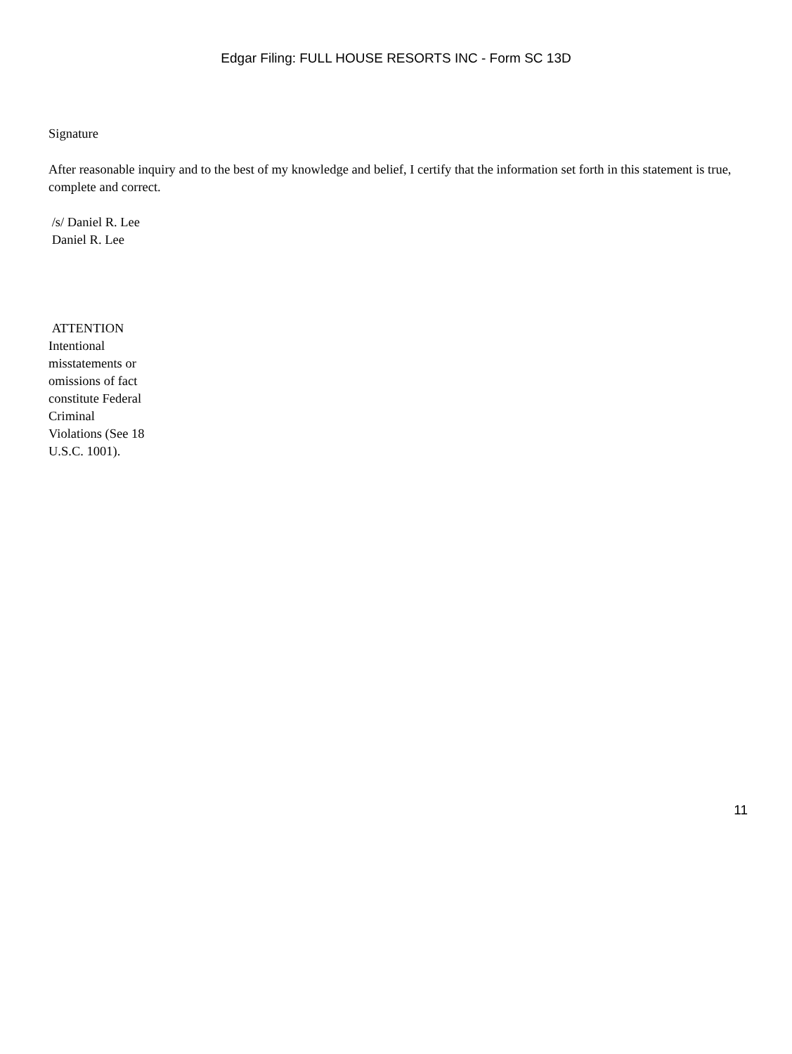Edgar Filing: FULL HOUSE RESORTS INC - Form SC 13D
Signature
After reasonable inquiry and to the best of my knowledge and belief, I certify that the information set forth in this statement is true, complete and correct.
/s/ Daniel R. Lee
Daniel R. Lee
ATTENTION
Intentional misstatements or omissions of fact constitute Federal Criminal Violations (See 18 U.S.C. 1001).
11